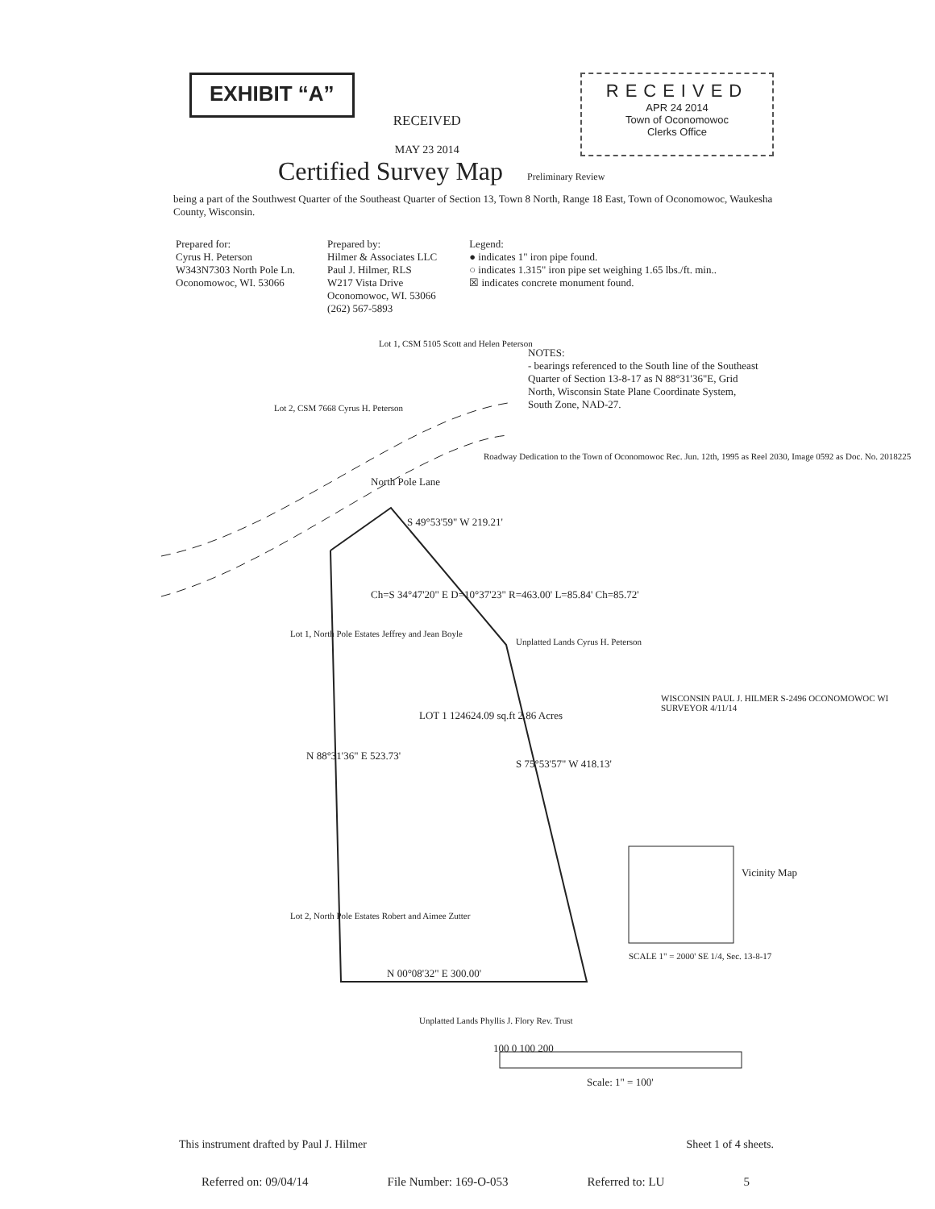EXHIBIT “A”
RECEIVED
MAY 23 2014
RECEIVED
APR 24 2014
Town of Oconomowoc
Clerks Office
Certified Survey Map
Preliminary Review
being a part of the Southwest Quarter of the Southeast Quarter of Section 13, Town 8 North, Range 18 East, Town of Oconomowoc, Waukesha County, Wisconsin.
Prepared for:
Cyrus H. Peterson
W343N7303 North Pole Ln.
Oconomowoc, WI. 53066
Prepared by:
Hilmer & Associates LLC
Paul J. Hilmer, RLS
W217 Vista Drive
Oconomowoc, WI. 53066
(262) 567-5893
Legend:
● indicates 1" iron pipe found.
○ indicates 1.315" iron pipe set weighing 1.65 lbs./ft. min..
☒ indicates concrete monument found.
NOTES:
- bearings referenced to the South line of the Southeast Quarter of Section 13-8-17 as N 88°31'36"E, Grid North, Wisconsin State Plane Coordinate System, South Zone, NAD-27.
N 00°08'32" E 300.00'
LOT 1 124624.09 sq.ft 2.86 Acres
S 49°53'59" W 219.21'
Ch=S 34°47'20" E D=10°37'23" R=463.00' L=85.84' Ch=85.72'
S 75°53'57" W 418.13'
N 88°31'36" E 523.73'
North Pole Lane
WISCONSIN PAUL J. HILMER S-2496 OCONOMOWOC WI SURVEYOR 4/11/14
Vicinity Map
SCALE 1" = 2000' SE 1/4, Sec. 13-8-17
100 0 100 200
Scale: 1" = 100'
Unplatted Lands Cyrus H. Peterson
Unplatted Lands Phyllis J. Flory Rev. Trust
Lot 1, North Pole Estates Jeffrey and Jean Boyle
Lot 2, North Pole Estates Robert and Aimee Zutter
Lot 2, CSM 7668 Cyrus H. Peterson
Lot 1, CSM 5105 Scott and Helen Peterson
Roadway Dedication to the Town of Oconomowoc Rec. Jun. 12th, 1995 as Reel 2030, Image 0592 as Doc. No. 2018225
This instrument drafted by Paul J. Hilmer Sheet 1 of 4 sheets.
Referred on: 09/04/14 File Number: 169-O-053 Referred to: LU 5